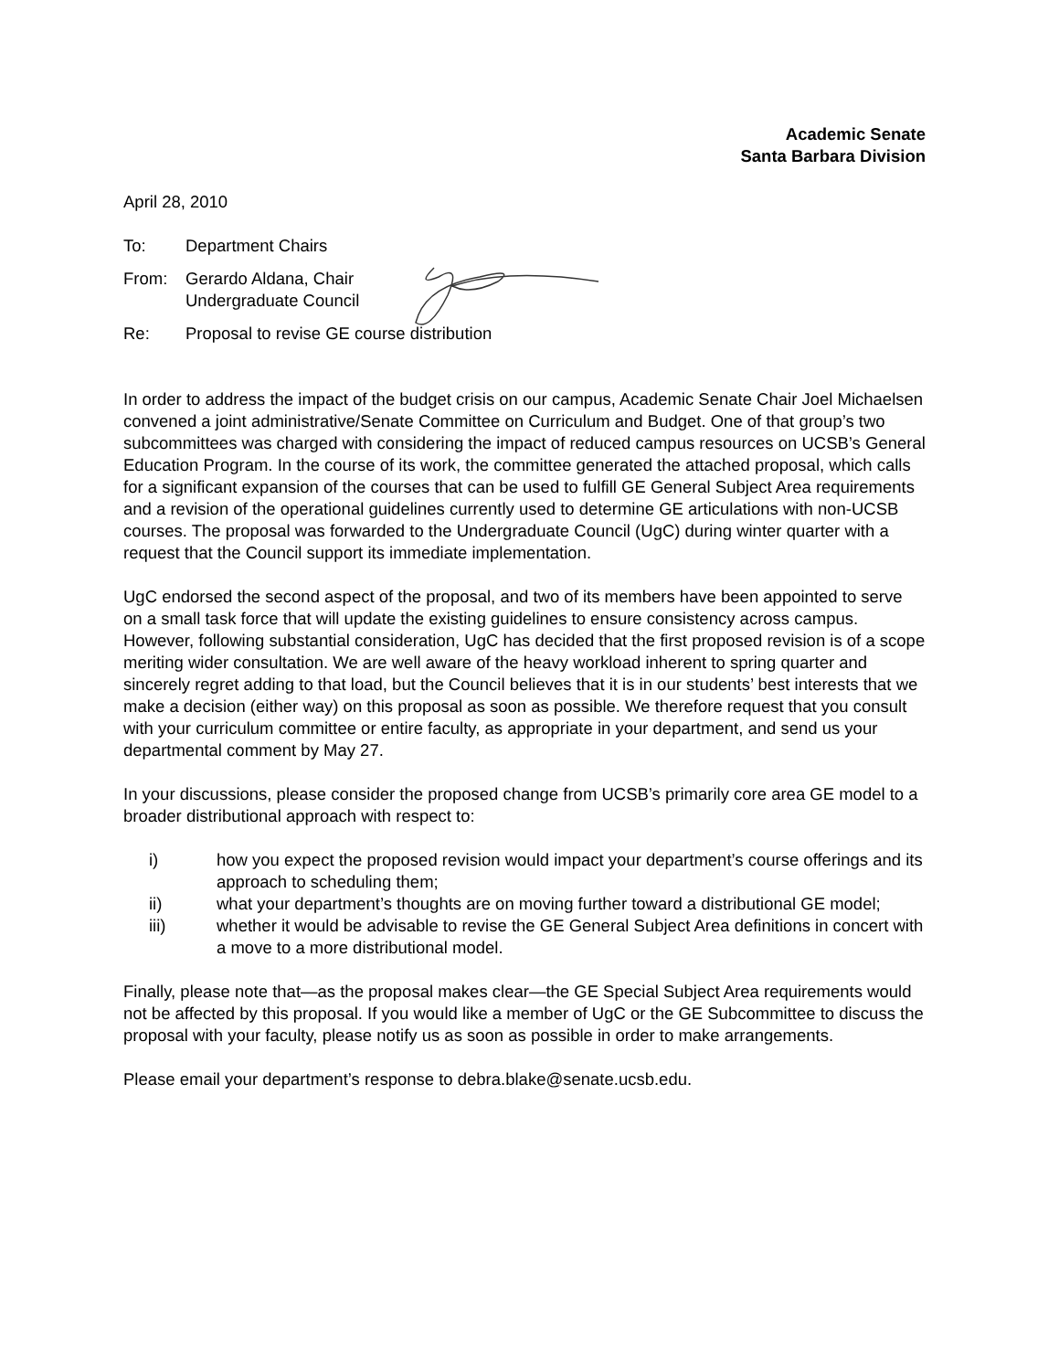Academic Senate
Santa Barbara Division
April 28, 2010
To: Department Chairs
From: Gerardo Aldana, Chair
Undergraduate Council
Re: Proposal to revise GE course distribution
In order to address the impact of the budget crisis on our campus, Academic Senate Chair Joel Michaelsen convened a joint administrative/Senate Committee on Curriculum and Budget. One of that group’s two subcommittees was charged with considering the impact of reduced campus resources on UCSB’s General Education Program. In the course of its work, the committee generated the attached proposal, which calls for a significant expansion of the courses that can be used to fulfill GE General Subject Area requirements and a revision of the operational guidelines currently used to determine GE articulations with non-UCSB courses. The proposal was forwarded to the Undergraduate Council (UgC) during winter quarter with a request that the Council support its immediate implementation.
UgC endorsed the second aspect of the proposal, and two of its members have been appointed to serve on a small task force that will update the existing guidelines to ensure consistency across campus. However, following substantial consideration, UgC has decided that the first proposed revision is of a scope meriting wider consultation. We are well aware of the heavy workload inherent to spring quarter and sincerely regret adding to that load, but the Council believes that it is in our students’ best interests that we make a decision (either way) on this proposal as soon as possible. We therefore request that you consult with your curriculum committee or entire faculty, as appropriate in your department, and send us your departmental comment by May 27.
In your discussions, please consider the proposed change from UCSB’s primarily core area GE model to a broader distributional approach with respect to:
i) how you expect the proposed revision would impact your department’s course offerings and its approach to scheduling them;
ii) what your department’s thoughts are on moving further toward a distributional GE model;
iii) whether it would be advisable to revise the GE General Subject Area definitions in concert with a move to a more distributional model.
Finally, please note that—as the proposal makes clear—the GE Special Subject Area requirements would not be affected by this proposal. If you would like a member of UgC or the GE Subcommittee to discuss the proposal with your faculty, please notify us as soon as possible in order to make arrangements.
Please email your department’s response to debra.blake@senate.ucsb.edu.